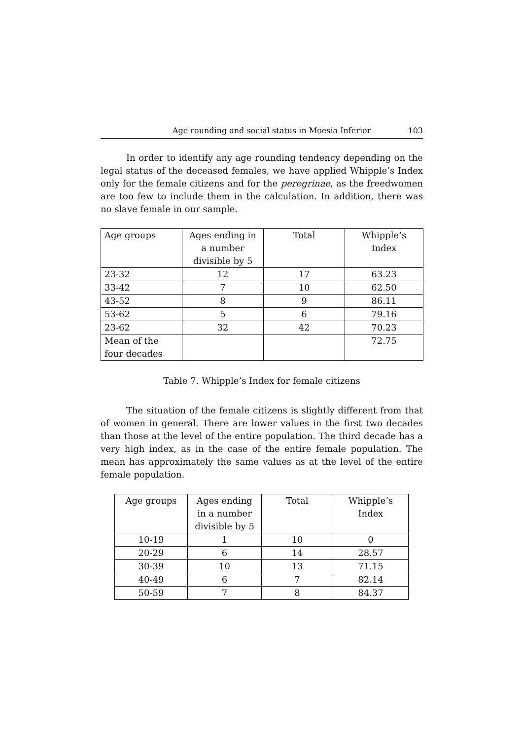Age rounding and social status in Moesia Inferior 103
In order to identify any age rounding tendency depending on the legal status of the deceased females, we have applied Whipple’s Index only for the female citizens and for the peregrinae, as the freedwomen are too few to include them in the calculation. In addition, there was no slave female in our sample.
| Age groups | Ages ending in a number divisible by 5 | Total | Whipple’s Index |
| 23-32 | 12 | 17 | 63.23 |
| 33-42 | 7 | 10 | 62.50 |
| 43-52 | 8 | 9 | 86.11 |
| 53-62 | 5 | 6 | 79.16 |
| 23-62 | 32 | 42 | 70.23 |
| Mean of the four decades | | | 72.75 |
Table 7. Whipple’s Index for female citizens
The situation of the female citizens is slightly different from that of women in general. There are lower values in the first two decades than those at the level of the entire population. The third decade has a very high index, as in the case of the entire female population. The mean has approximately the same values as at the level of the entire female population.
| Age groups | Ages ending in a number divisible by 5 | Total | Whipple’s Index |
| 10-19 | 1 | 10 | 0 |
| 20-29 | 6 | 14 | 28.57 |
| 30-39 | 10 | 13 | 71.15 |
| 40-49 | 6 | 7 | 82.14 |
| 50-59 | 7 | 8 | 84.37 |